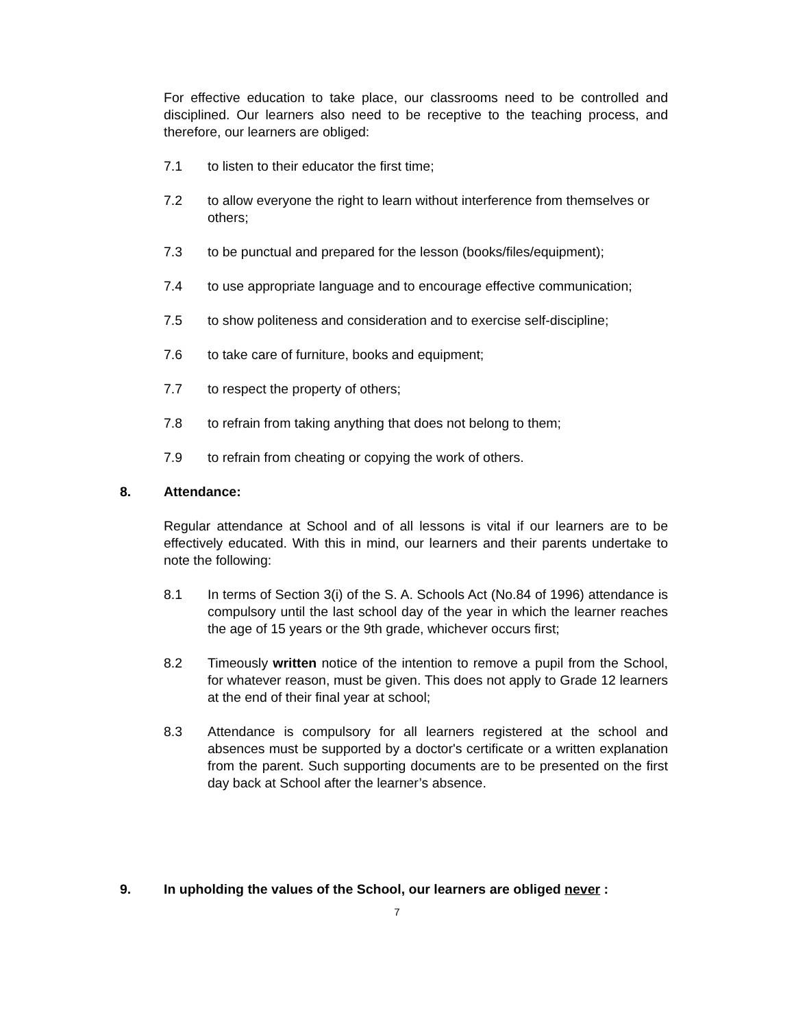For effective education to take place, our classrooms need to be controlled and disciplined. Our learners also need to be receptive to the teaching process, and therefore, our learners are obliged:
7.1 to listen to their educator the first time;
7.2 to allow everyone the right to learn without interference from themselves or others;
7.3 to be punctual and prepared for the lesson (books/files/equipment);
7.4 to use appropriate language and to encourage effective communication;
7.5 to show politeness and consideration and to exercise self-discipline;
7.6 to take care of furniture, books and equipment;
7.7 to respect the property of others;
7.8 to refrain from taking anything that does not belong to them;
7.9 to refrain from cheating or copying the work of others.
8. Attendance:
Regular attendance at School and of all lessons is vital if our learners are to be effectively educated. With this in mind, our learners and their parents undertake to note the following:
8.1 In terms of Section 3(i) of the S. A. Schools Act (No.84 of 1996) attendance is compulsory until the last school day of the year in which the learner reaches the age of 15 years or the 9th grade, whichever occurs first;
8.2 Timeously written notice of the intention to remove a pupil from the School, for whatever reason, must be given. This does not apply to Grade 12 learners at the end of their final year at school;
8.3 Attendance is compulsory for all learners registered at the school and absences must be supported by a doctor's certificate or a written explanation from the parent. Such supporting documents are to be presented on the first day back at School after the learner’s absence.
9. In upholding the values of the School, our learners are obliged never :
7